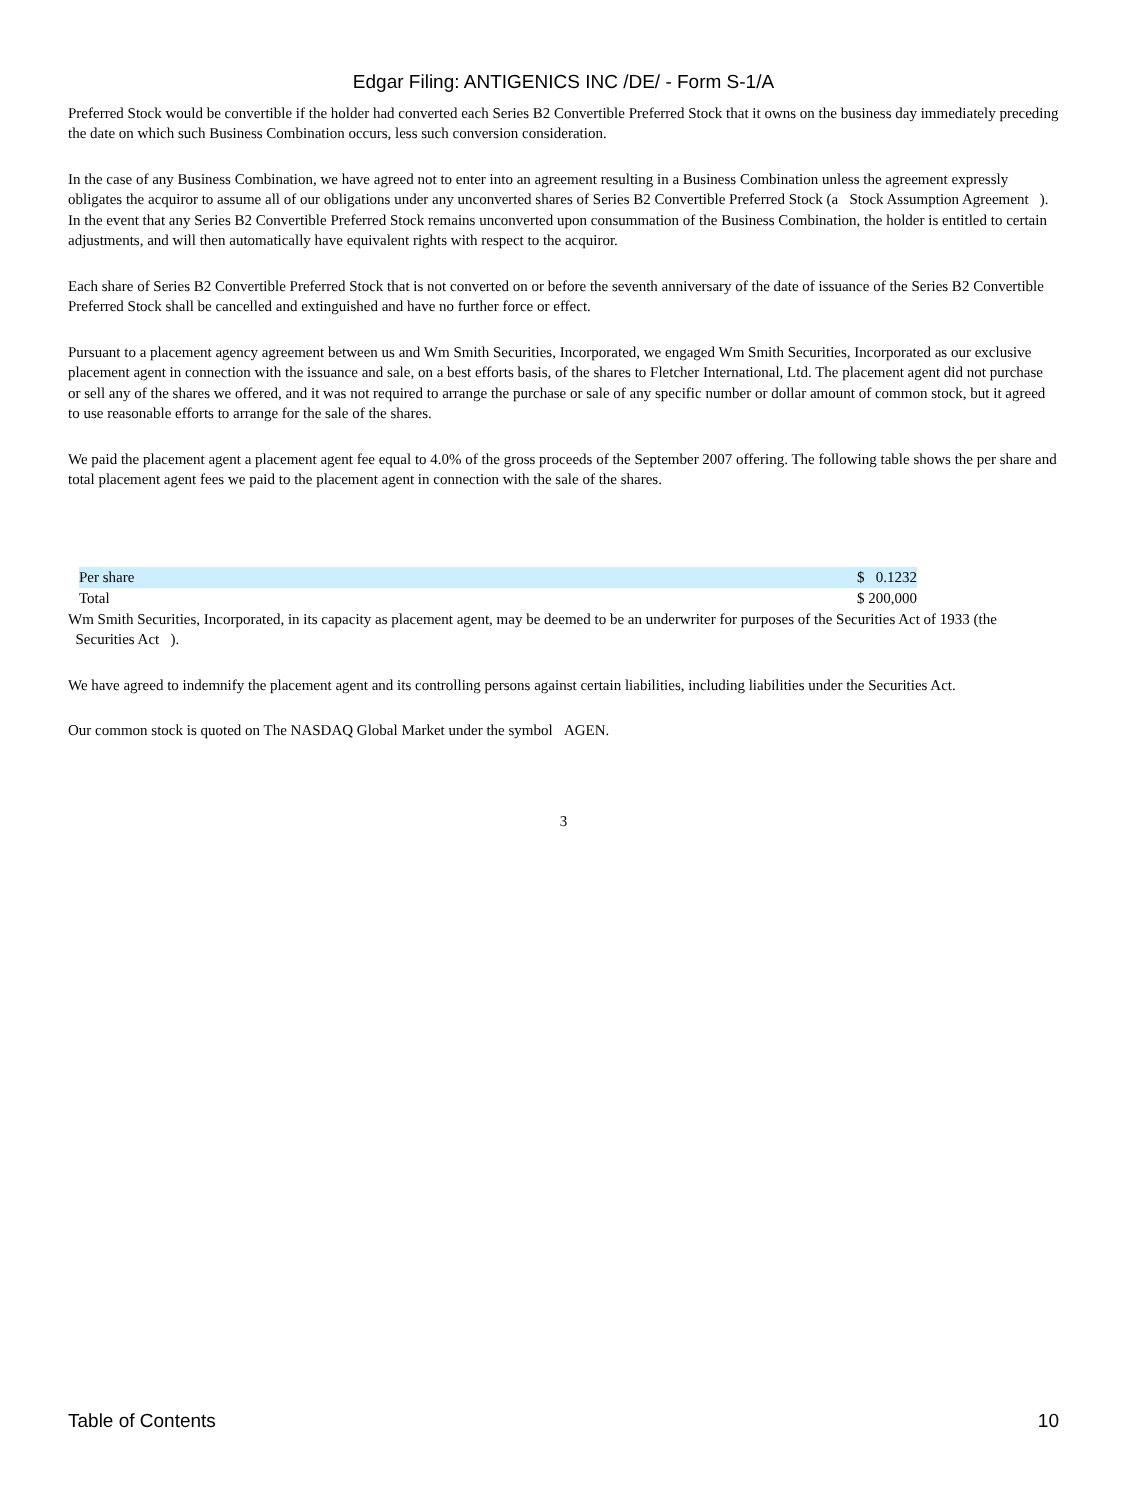Edgar Filing: ANTIGENICS INC /DE/ - Form S-1/A
Preferred Stock would be convertible if the holder had converted each Series B2 Convertible Preferred Stock that it owns on the business day immediately preceding the date on which such Business Combination occurs, less such conversion consideration.
In the case of any Business Combination, we have agreed not to enter into an agreement resulting in a Business Combination unless the agreement expressly obligates the acquiror to assume all of our obligations under any unconverted shares of Series B2 Convertible Preferred Stock (a Stock Assumption Agreement ). In the event that any Series B2 Convertible Preferred Stock remains unconverted upon consummation of the Business Combination, the holder is entitled to certain adjustments, and will then automatically have equivalent rights with respect to the acquiror.
Each share of Series B2 Convertible Preferred Stock that is not converted on or before the seventh anniversary of the date of issuance of the Series B2 Convertible Preferred Stock shall be cancelled and extinguished and have no further force or effect.
Pursuant to a placement agency agreement between us and Wm Smith Securities, Incorporated, we engaged Wm Smith Securities, Incorporated as our exclusive placement agent in connection with the issuance and sale, on a best efforts basis, of the shares to Fletcher International, Ltd. The placement agent did not purchase or sell any of the shares we offered, and it was not required to arrange the purchase or sale of any specific number or dollar amount of common stock, but it agreed to use reasonable efforts to arrange for the sale of the shares.
We paid the placement agent a placement agent fee equal to 4.0% of the gross proceeds of the September 2007 offering. The following table shows the per share and total placement agent fees we paid to the placement agent in connection with the sale of the shares.
| Per share | $ 0.1232 |
| Total | $ 200,000 |
Wm Smith Securities, Incorporated, in its capacity as placement agent, may be deemed to be an underwriter for purposes of the Securities Act of 1933 (the Securities Act ).
We have agreed to indemnify the placement agent and its controlling persons against certain liabilities, including liabilities under the Securities Act.
Our common stock is quoted on The NASDAQ Global Market under the symbol AGEN.
3
Table of Contents 10